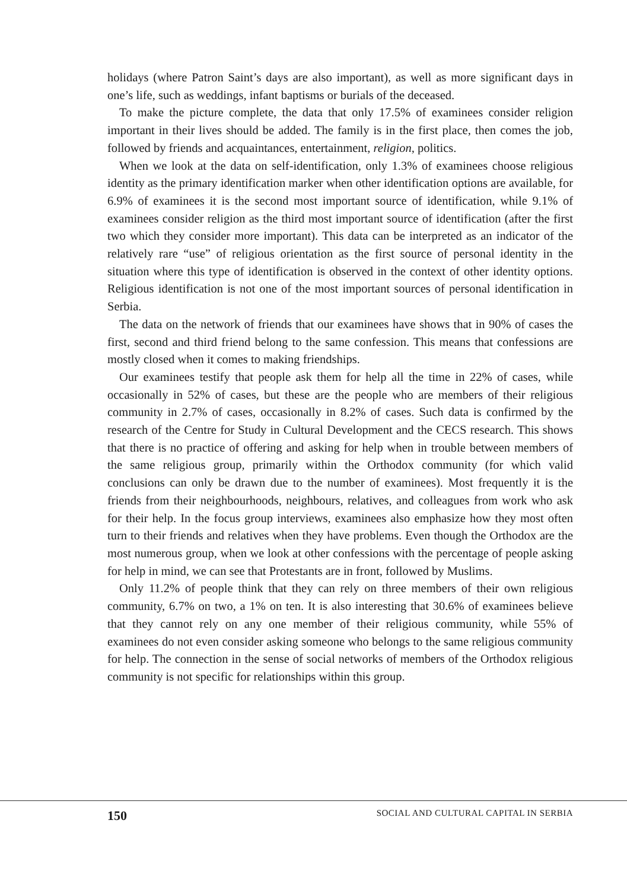holidays (where Patron Saint’s days are also important), as well as more significant days in one’s life, such as weddings, infant baptisms or burials of the deceased.
To make the picture complete, the data that only 17.5% of examinees consider religion important in their lives should be added. The family is in the first place, then comes the job, followed by friends and acquaintances, entertainment, religion, politics.
When we look at the data on self-identification, only 1.3% of examinees choose religious identity as the primary identification marker when other identification options are available, for 6.9% of examinees it is the second most important source of identification, while 9.1% of examinees consider religion as the third most important source of identification (after the first two which they consider more important). This data can be interpreted as an indicator of the relatively rare “use” of religious orientation as the first source of personal identity in the situation where this type of identification is observed in the context of other identity options. Religious identification is not one of the most important sources of personal identification in Serbia.
The data on the network of friends that our examinees have shows that in 90% of cases the first, second and third friend belong to the same confession. This means that confessions are mostly closed when it comes to making friendships.
Our examinees testify that people ask them for help all the time in 22% of cases, while occasionally in 52% of cases, but these are the people who are members of their religious community in 2.7% of cases, occasionally in 8.2% of cases. Such data is confirmed by the research of the Centre for Study in Cultural Development and the CECS research. This shows that there is no practice of offering and asking for help when in trouble between members of the same religious group, primarily within the Orthodox community (for which valid conclusions can only be drawn due to the number of examinees). Most frequently it is the friends from their neighbourhoods, neighbours, relatives, and colleagues from work who ask for their help. In the focus group interviews, examinees also emphasize how they most often turn to their friends and relatives when they have problems. Even though the Orthodox are the most numerous group, when we look at other confessions with the percentage of people asking for help in mind, we can see that Protestants are in front, followed by Muslims.
Only 11.2% of people think that they can rely on three members of their own religious community, 6.7% on two, a 1% on ten. It is also interesting that 30.6% of examinees believe that they cannot rely on any one member of their religious community, while 55% of examinees do not even consider asking someone who belongs to the same religious community for help. The connection in the sense of social networks of members of the Orthodox religious community is not specific for relationships within this group.
150 SOCIAL AND CULTURAL CAPITAL IN SERBIA